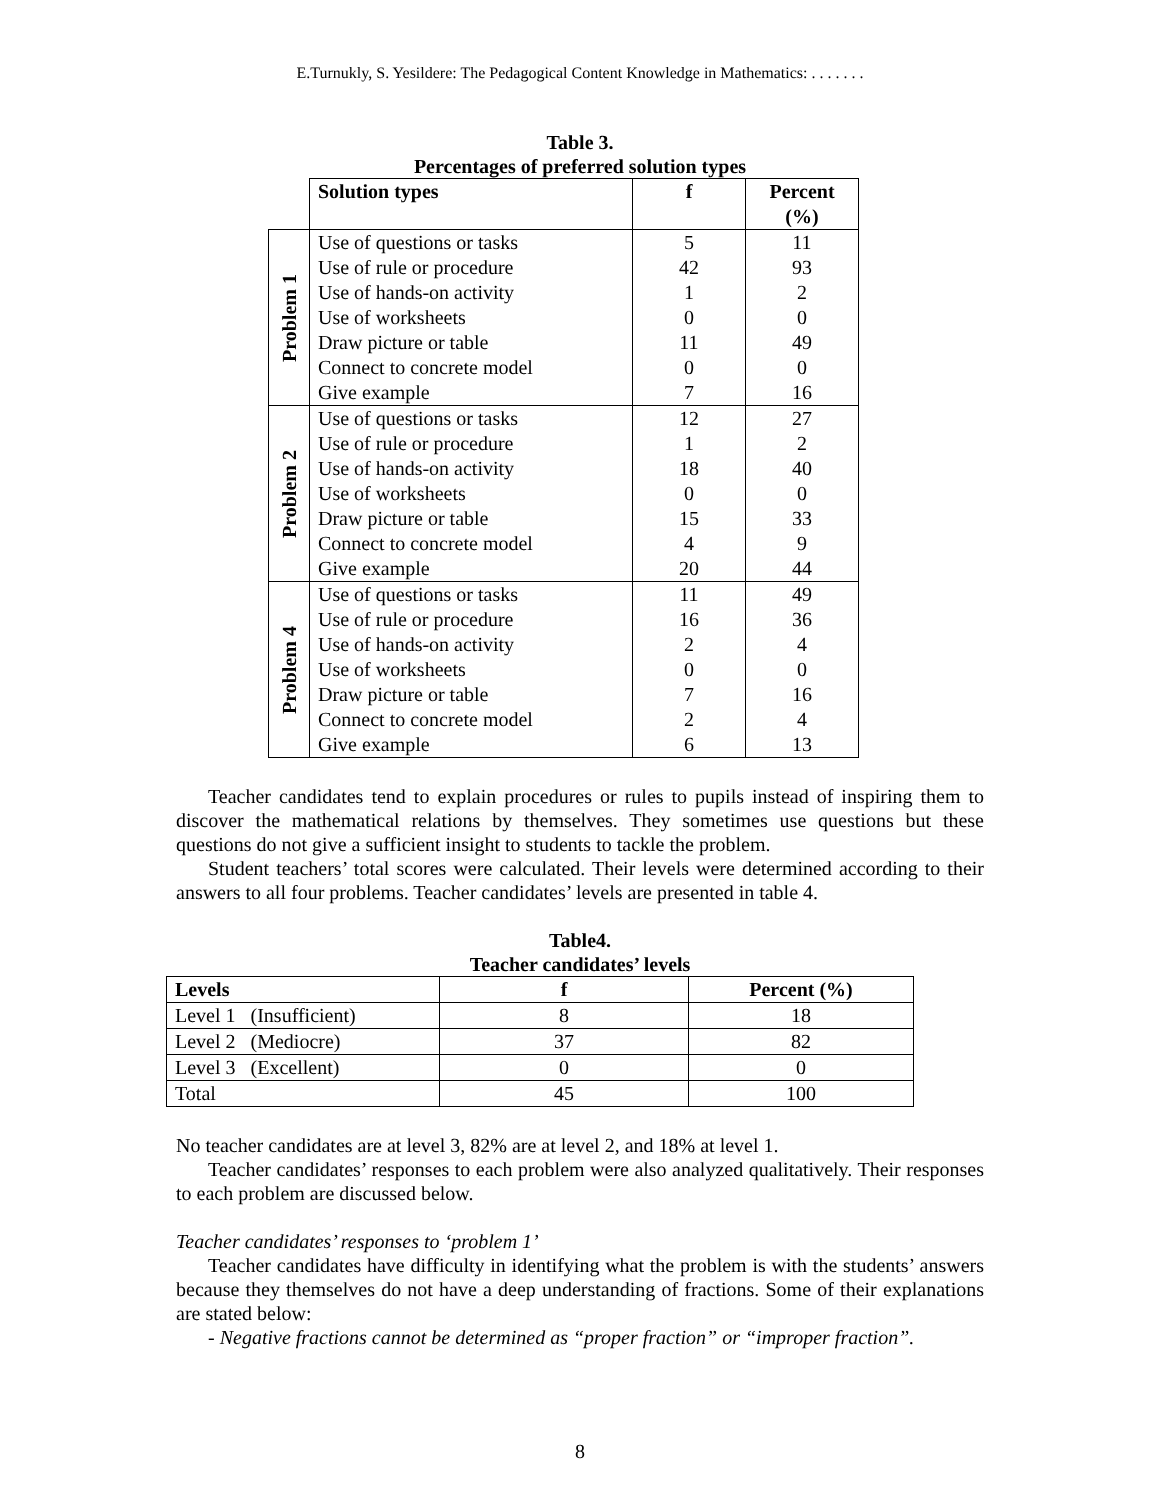E.Turnukly, S. Yesildere: The Pedagogical Content Knowledge in Mathematics: . . . . . . .
Table 3.
Percentages of preferred solution types
| | Solution types | f | Percent (%) |
| Problem 1 | Use of questions or tasks | 5 | 11 |
| | Use of rule or procedure | 42 | 93 |
| | Use of hands-on activity | 1 | 2 |
| | Use of worksheets | 0 | 0 |
| | Draw picture or table | 11 | 49 |
| | Connect to concrete model | 0 | 0 |
| | Give example | 7 | 16 |
| Problem 2 | Use of questions or tasks | 12 | 27 |
| | Use of rule or procedure | 1 | 2 |
| | Use of hands-on activity | 18 | 40 |
| | Use of worksheets | 0 | 0 |
| | Draw picture or table | 15 | 33 |
| | Connect to concrete model | 4 | 9 |
| | Give example | 20 | 44 |
| Problem 4 | Use of questions or tasks | 11 | 49 |
| | Use of rule or procedure | 16 | 36 |
| | Use of hands-on activity | 2 | 4 |
| | Use of worksheets | 0 | 0 |
| | Draw picture or table | 7 | 16 |
| | Connect to concrete model | 2 | 4 |
| | Give example | 6 | 13 |
Teacher candidates tend to explain procedures or rules to pupils instead of inspiring them to discover the mathematical relations by themselves. They sometimes use questions but these questions do not give a sufficient insight to students to tackle the problem.
Student teachers’ total scores were calculated. Their levels were determined according to their answers to all four problems. Teacher candidates’ levels are presented in table 4.
Table4.
Teacher candidates’ levels
| Levels | f | Percent (%) |
| --- | --- | --- |
| Level 1 (Insufficient) | 8 | 18 |
| Level 2 (Mediocre) | 37 | 82 |
| Level 3 (Excellent) | 0 | 0 |
| Total | 45 | 100 |
No teacher candidates are at level 3, 82% are at level 2, and 18% at level 1.
Teacher candidates’ responses to each problem were also analyzed qualitatively. Their responses to each problem are discussed below.
Teacher candidates’ responses to ‘problem 1’
Teacher candidates have difficulty in identifying what the problem is with the students’ answers because they themselves do not have a deep understanding of fractions. Some of their explanations are stated below:
- Negative fractions cannot be determined as “proper fraction” or “improper fraction”.
8